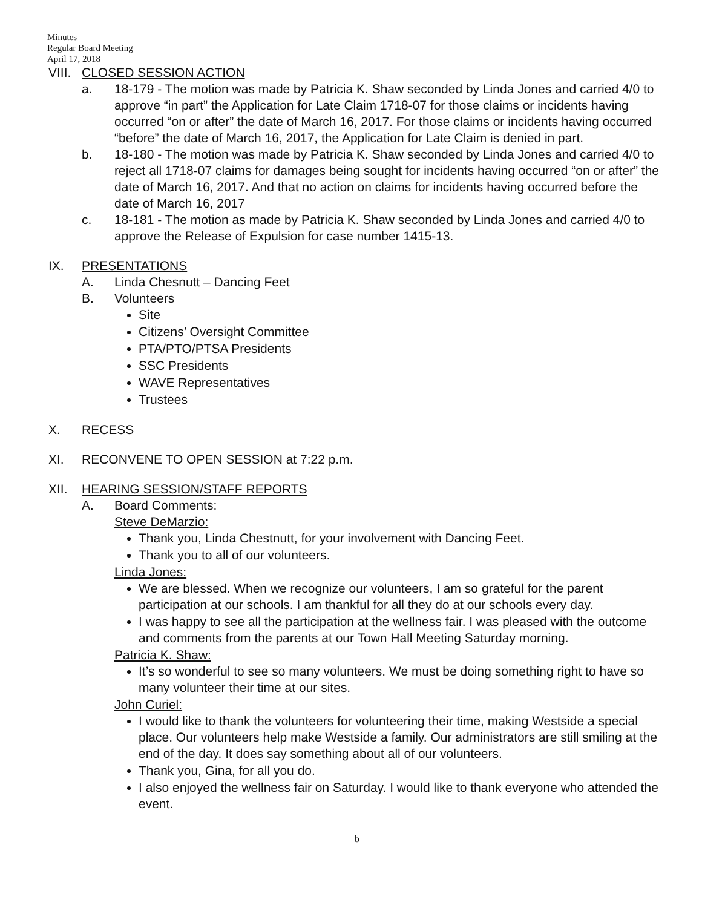Minutes
Regular Board Meeting
April 17, 2018
VIII.
CLOSED SESSION ACTION
a. 18-179 - The motion was made by Patricia K. Shaw seconded by Linda Jones and carried 4/0 to approve “in part” the Application for Late Claim 1718-07 for those claims or incidents having occurred “on or after” the date of March 16, 2017. For those claims or incidents having occurred “before” the date of March 16, 2017, the Application for Late Claim is denied in part.
b. 18-180 - The motion was made by Patricia K. Shaw seconded by Linda Jones and carried 4/0 to reject all 1718-07 claims for damages being sought for incidents having occurred “on or after” the date of March 16, 2017. And that no action on claims for incidents having occurred before the date of March 16, 2017
c. 18-181 - The motion as made by Patricia K. Shaw seconded by Linda Jones and carried 4/0 to approve the Release of Expulsion for case number 1415-13.
IX. PRESENTATIONS
A. Linda Chesnutt – Dancing Feet
B. Volunteers
Site
Citizens’ Oversight Committee
PTA/PTO/PTSA Presidents
SSC Presidents
WAVE Representatives
Trustees
X. RECESS
XI. RECONVENE TO OPEN SESSION at 7:22 p.m.
XII. HEARING SESSION/STAFF REPORTS
A. Board Comments:
Steve DeMarzio:
Thank you, Linda Chestnutt, for your involvement with Dancing Feet.
Thank you to all of our volunteers.
Linda Jones:
We are blessed. When we recognize our volunteers, I am so grateful for the parent participation at our schools. I am thankful for all they do at our schools every day.
I was happy to see all the participation at the wellness fair. I was pleased with the outcome and comments from the parents at our Town Hall Meeting Saturday morning.
Patricia K. Shaw:
It’s so wonderful to see so many volunteers. We must be doing something right to have so many volunteer their time at our sites.
John Curiel:
I would like to thank the volunteers for volunteering their time, making Westside a special place. Our volunteers help make Westside a family. Our administrators are still smiling at the end of the day. It does say something about all of our volunteers.
Thank you, Gina, for all you do.
I also enjoyed the wellness fair on Saturday. I would like to thank everyone who attended the event.
b